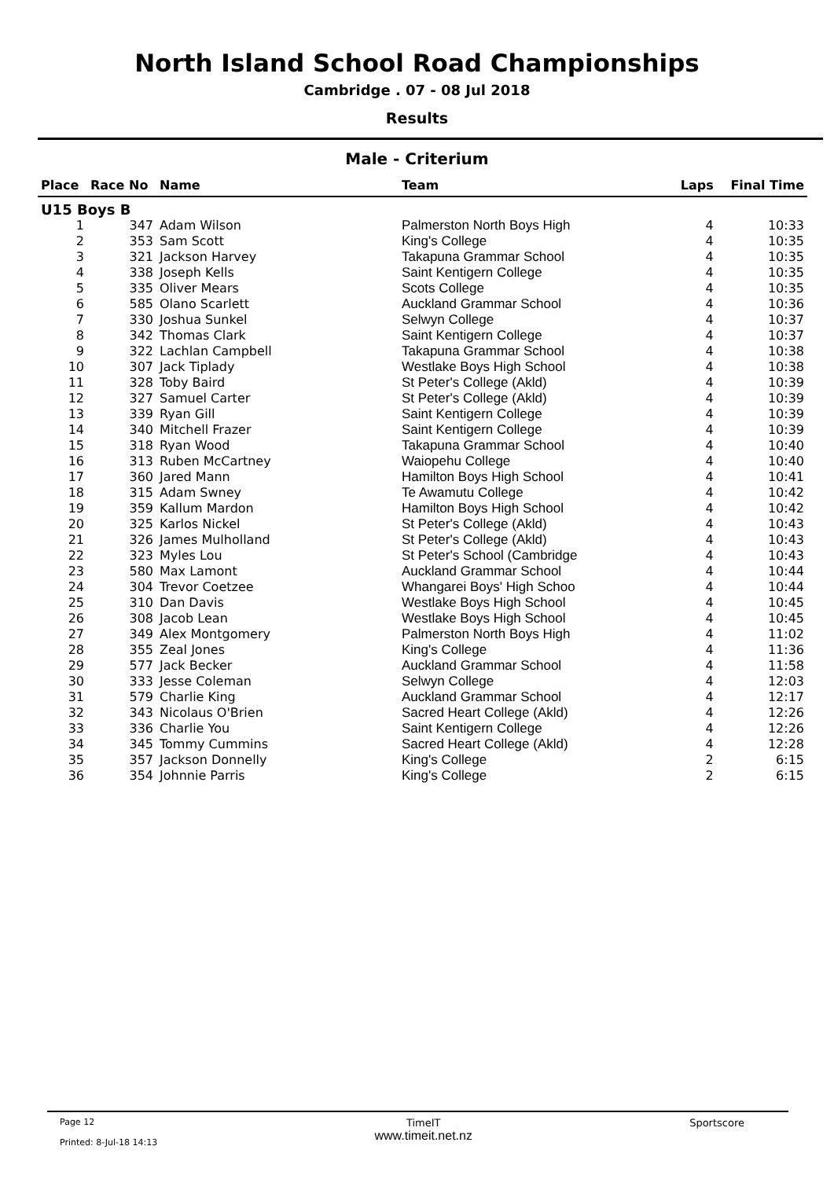North Island School Road Championships
Cambridge . 07 - 08 Jul 2018
Results
Male - Criterium
| Place | Race No | Name | Team | Laps | Final Time |
| --- | --- | --- | --- | --- | --- |
| U15 Boys B | | | | | |
| 1 | 347 | Adam Wilson | Palmerston North Boys High | 4 | 10:33 |
| 2 | 353 | Sam Scott | King's College | 4 | 10:35 |
| 3 | 321 | Jackson Harvey | Takapuna Grammar School | 4 | 10:35 |
| 4 | 338 | Joseph Kells | Saint Kentigern College | 4 | 10:35 |
| 5 | 335 | Oliver Mears | Scots College | 4 | 10:35 |
| 6 | 585 | Olano Scarlett | Auckland Grammar School | 4 | 10:36 |
| 7 | 330 | Joshua Sunkel | Selwyn College | 4 | 10:37 |
| 8 | 342 | Thomas Clark | Saint Kentigern College | 4 | 10:37 |
| 9 | 322 | Lachlan Campbell | Takapuna Grammar School | 4 | 10:38 |
| 10 | 307 | Jack Tiplady | Westlake Boys High School | 4 | 10:38 |
| 11 | 328 | Toby Baird | St Peter's College (Akld) | 4 | 10:39 |
| 12 | 327 | Samuel Carter | St Peter's College (Akld) | 4 | 10:39 |
| 13 | 339 | Ryan Gill | Saint Kentigern College | 4 | 10:39 |
| 14 | 340 | Mitchell Frazer | Saint Kentigern College | 4 | 10:39 |
| 15 | 318 | Ryan Wood | Takapuna Grammar School | 4 | 10:40 |
| 16 | 313 | Ruben McCartney | Waiopehu College | 4 | 10:40 |
| 17 | 360 | Jared Mann | Hamilton Boys High School | 4 | 10:41 |
| 18 | 315 | Adam Swney | Te Awamutu College | 4 | 10:42 |
| 19 | 359 | Kallum Mardon | Hamilton Boys High School | 4 | 10:42 |
| 20 | 325 | Karlos Nickel | St Peter's College (Akld) | 4 | 10:43 |
| 21 | 326 | James Mulholland | St Peter's College (Akld) | 4 | 10:43 |
| 22 | 323 | Myles Lou | St Peter's School (Cambridge | 4 | 10:43 |
| 23 | 580 | Max Lamont | Auckland Grammar School | 4 | 10:44 |
| 24 | 304 | Trevor Coetzee | Whangarei Boys' High Schoo | 4 | 10:44 |
| 25 | 310 | Dan Davis | Westlake Boys High School | 4 | 10:45 |
| 26 | 308 | Jacob Lean | Westlake Boys High School | 4 | 10:45 |
| 27 | 349 | Alex Montgomery | Palmerston North Boys High | 4 | 11:02 |
| 28 | 355 | Zeal Jones | King's College | 4 | 11:36 |
| 29 | 577 | Jack Becker | Auckland Grammar School | 4 | 11:58 |
| 30 | 333 | Jesse Coleman | Selwyn College | 4 | 12:03 |
| 31 | 579 | Charlie King | Auckland Grammar School | 4 | 12:17 |
| 32 | 343 | Nicolaus O'Brien | Sacred Heart College (Akld) | 4 | 12:26 |
| 33 | 336 | Charlie You | Saint Kentigern College | 4 | 12:26 |
| 34 | 345 | Tommy Cummins | Sacred Heart College (Akld) | 4 | 12:28 |
| 35 | 357 | Jackson Donnelly | King's College | 2 | 6:15 |
| 36 | 354 | Johnnie Parris | King's College | 2 | 6:15 |
Page 12
Printed: 8-Jul-18 14:13
TimeIT
www.timeit.net.nz
Sportscore